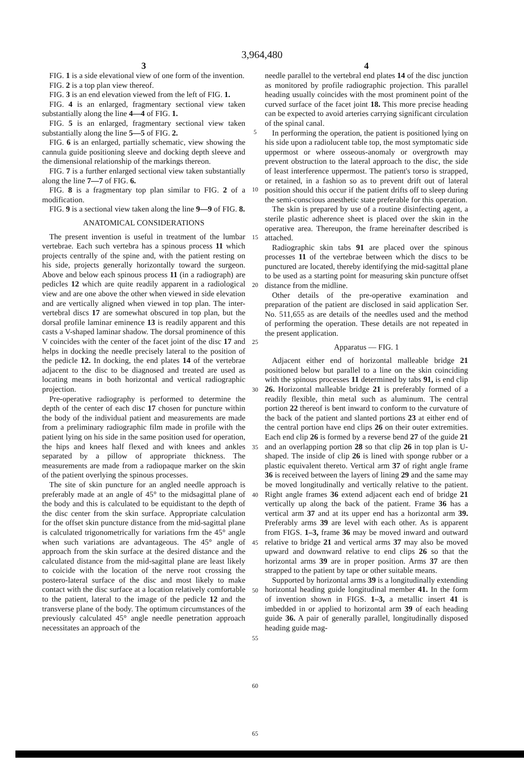3,964,480
3
FIG. 1 is a side elevational view of one form of the invention.
FIG. 2 is a top plan view thereof.
FIG. 3 is an end elevation viewed from the left of FIG. 1.
FIG. 4 is an enlarged, fragmentary sectional view taken substantially along the line 4—4 of FIG. 1.
FIG. 5 is an enlarged, fragmentary sectional view taken substantially along the line 5—5 of FIG. 2.
FIG. 6 is an enlarged, partially schematic, view showing the cannula guide positioning sleeve and docking depth sleeve and the dimensional relationship of the markings thereon.
FIG. 7 is a further enlarged sectional view taken substantially along the line 7—7 of FIG. 6.
FIG. 8 is a fragmentary top plan similar to FIG. 2 of a modification.
FIG. 9 is a sectional view taken along the line 9—9 of FIG. 8.
ANATOMICAL CONSIDERATIONS
The present invention is useful in treatment of the lumbar vertebrae. Each such vertebra has a spinous process 11 which projects centrally of the spine and, with the patient resting on his side, projects generally horizontally toward the surgeon. Above and below each spinous process 11 (in a radiograph) are pedicles 12 which are quite readily apparent in a radiological view and are one above the other when viewed in side elevation and are vertically aligned when viewed in top plan. The inter-vertebral discs 17 are somewhat obscured in top plan, but the dorsal profile laminar eminence 13 is readily apparent and this casts a V-shaped laminar shadow. The dorsal prominence of this V coincides with the center of the facet joint of the disc 17 and helps in docking the needle precisely lateral to the position of the pedicle 12. In docking, the end plates 14 of the vertebrae adjacent to the disc to be diagnosed and treated are used as locating means in both horizontal and vertical radiographic projection.
Pre-operative radiography is performed to determine the depth of the center of each disc 17 chosen for puncture within the body of the individual patient and measurements are made from a preliminary radiographic film made in profile with the patient lying on his side in the same position used for operation, the hips and knees half flexed and with knees and ankles separated by a pillow of appropriate thickness. The measurements are made from a radiopaque marker on the skin of the patient overlying the spinous processes.
The site of skin puncture for an angled needle approach is preferably made at an angle of 45° to the midsagittal plane of the body and this is calculated to be equidistant to the depth of the disc center from the skin surface. Appropriate calculation for the offset skin puncture distance from the mid-sagittal plane is calculated trigonometrically for variations frm the 45° angle when such variations are advantageous. The 45° angle of approach from the skin surface at the desired distance and the calculated distance from the mid-sagittal plane are least likely to coicide with the location of the nerve root crossing the postero-lateral surface of the disc and most likely to make contact with the disc surface at a location relatively comfortable to the patient, lateral to the image of the pedicle 12 and the transverse plane of the body. The optimum circumstances of the previously calculated 45° angle needle penetration approach necessitates an approach of the
5
10
15
20
25
30
35
40
45
50
55
60
65
4
needle parallel to the vertebral end plates 14 of the disc junction as monitored by profile radiographic projection. This parallel heading usually coincides with the most prominent point of the curved surface of the facet joint 18. This more precise heading can be expected to avoid arteries carrying significant circulation of the spinal canal.
In performing the operation, the patient is positioned lying on his side upon a radiolucent table top, the most symptomatic side uppermost or where osseous-anomaly or overgrowth may prevent obstruction to the lateral approach to the disc, the side of least interference uppermost. The patient's torso is strapped, or retained, in a fashion so as to prevent drift out of lateral position should this occur if the patient drifts off to sleep during the semi-conscious anesthetic state preferable for this operation.
The skin is prepared by use of a routine disinfecting agent, a sterile plastic adherence sheet is placed over the skin in the operative area. Thereupon, the frame hereinafter described is attached.
Radiographic skin tabs 91 are placed over the spinous processes 11 of the vertebrae between which the discs to be punctured are located, thereby identifying the mid-sagittal plane to be used as a starting point for measuring skin puncture offset distance from the midline.
Other details of the pre-operative examination and preparation of the patient are disclosed in said application Ser. No. 511,655 as are details of the needles used and the method of performing the operation. These details are not repeated in the present application.
Apparatus — FIG. 1
Adjacent either end of horizontal malleable bridge 21 positioned below but parallel to a line on the skin coinciding with the spinous processes 11 determined by tabs 91, is end clip 26. Horizontal malleable bridge 21 is preferably formed of a readily flexible, thin metal such as aluminum. The central portion 22 thereof is bent inward to conform to the curvature of the back of the patient and slanted portions 23 at either end of the central portion have end clips 26 on their outer extremities. Each end clip 26 is formed by a reverse bend 27 of the guide 21 and an overlapping portion 28 so that clip 26 in top plan is U-shaped. The inside of clip 26 is lined with sponge rubber or a plastic equivalent thereto. Vertical arm 37 of right angle frame 36 is received between the layers of lining 29 and the same may be moved longitudinally and vertically relative to the patient. Right angle frames 36 extend adjacent each end of bridge 21 vertically up along the back of the patient. Frame 36 has a vertical arm 37 and at its upper end has a horizontal arm 39. Preferably arms 39 are level with each other. As is apparent from FIGS. 1–3, frame 36 may be moved inward and outward relative to bridge 21 and vertical arms 37 may also be moved upward and downward relative to end clips 26 so that the horizontal arms 39 are in proper position. Arms 37 are then strapped to the patient by tape or other suitable means.
Supported by horizontal arms 39 is a longitudinally extending horizontal heading guide longitudinal member 41. In the form of invention shown in FIGS. 1–3, a metallic insert 41 is imbedded in or applied to horizontal arm 39 of each heading guide 36. A pair of generally parallel, longitudinally disposed heading guide mag-